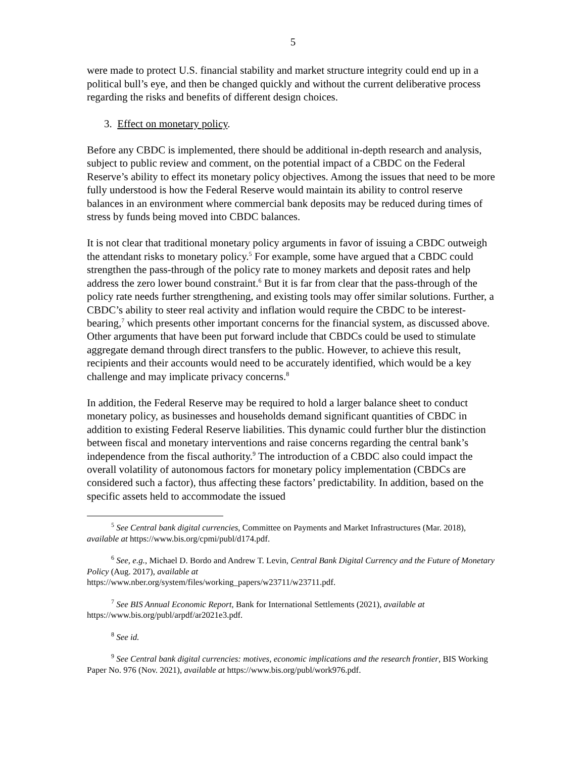5
were made to protect U.S. financial stability and market structure integrity could end up in a political bull’s eye, and then be changed quickly and without the current deliberative process regarding the risks and benefits of different design choices.
3. Effect on monetary policy.
Before any CBDC is implemented, there should be additional in-depth research and analysis, subject to public review and comment, on the potential impact of a CBDC on the Federal Reserve’s ability to effect its monetary policy objectives. Among the issues that need to be more fully understood is how the Federal Reserve would maintain its ability to control reserve balances in an environment where commercial bank deposits may be reduced during times of stress by funds being moved into CBDC balances.
It is not clear that traditional monetary policy arguments in favor of issuing a CBDC outweigh the attendant risks to monetary policy.<sup>5</sup> For example, some have argued that a CBDC could strengthen the pass-through of the policy rate to money markets and deposit rates and help address the zero lower bound constraint.<sup>6</sup> But it is far from clear that the pass-through of the policy rate needs further strengthening, and existing tools may offer similar solutions. Further, a CBDC’s ability to steer real activity and inflation would require the CBDC to be interest-bearing,<sup>7</sup> which presents other important concerns for the financial system, as discussed above. Other arguments that have been put forward include that CBDCs could be used to stimulate aggregate demand through direct transfers to the public. However, to achieve this result, recipients and their accounts would need to be accurately identified, which would be a key challenge and may implicate privacy concerns.<sup>8</sup>
In addition, the Federal Reserve may be required to hold a larger balance sheet to conduct monetary policy, as businesses and households demand significant quantities of CBDC in addition to existing Federal Reserve liabilities. This dynamic could further blur the distinction between fiscal and monetary interventions and raise concerns regarding the central bank’s independence from the fiscal authority.<sup>9</sup> The introduction of a CBDC also could impact the overall volatility of autonomous factors for monetary policy implementation (CBDCs are considered such a factor), thus affecting these factors’ predictability. In addition, based on the specific assets held to accommodate the issued
<sup>5</sup> See Central bank digital currencies, Committee on Payments and Market Infrastructures (Mar. 2018), available at https://www.bis.org/cpmi/publ/d174.pdf.
<sup>6</sup> See, e.g., Michael D. Bordo and Andrew T. Levin, Central Bank Digital Currency and the Future of Monetary Policy (Aug. 2017), available at
https://www.nber.org/system/files/working_papers/w23711/w23711.pdf.
<sup>7</sup> See BIS Annual Economic Report, Bank for International Settlements (2021), available at https://www.bis.org/publ/arpdf/ar2021e3.pdf.
<sup>8</sup> See id.
<sup>9</sup> See Central bank digital currencies: motives, economic implications and the research frontier, BIS Working Paper No. 976 (Nov. 2021), available at https://www.bis.org/publ/work976.pdf.